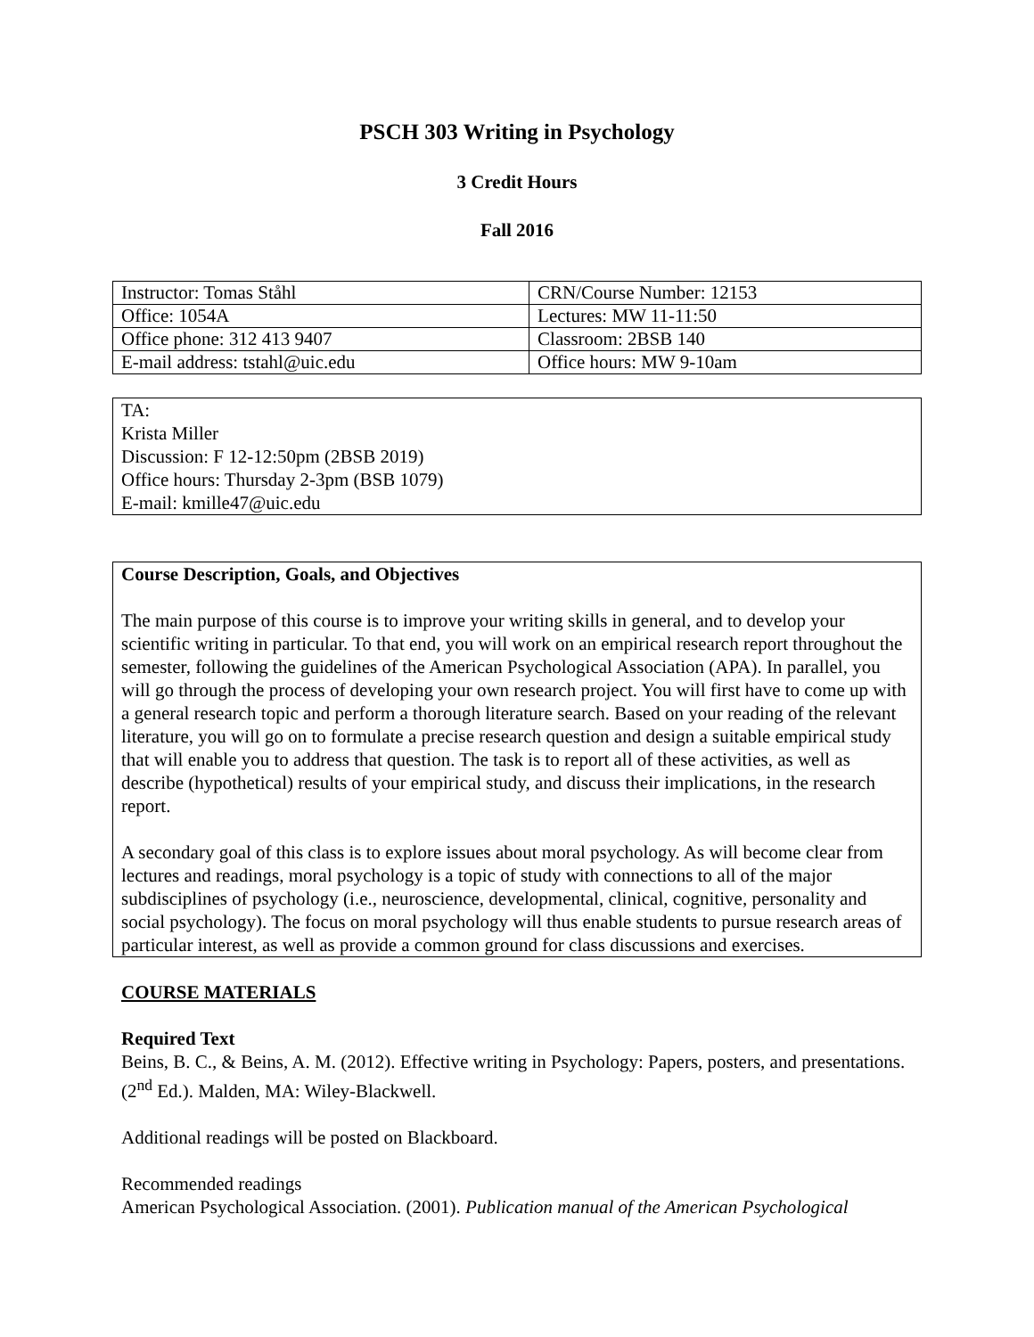PSCH 303 Writing in Psychology
3 Credit Hours
Fall 2016
| Instructor: Tomas Ståhl | CRN/Course Number: 12153 |
| Office: 1054A | Lectures: MW 11-11:50 |
| Office phone: 312 413 9407 | Classroom: 2BSB 140 |
| E-mail address: tstahl@uic.edu | Office hours: MW 9-10am |
TA:
Krista Miller
Discussion: F 12-12:50pm (2BSB 2019)
Office hours: Thursday 2-3pm (BSB 1079)
E-mail: kmille47@uic.edu
Course Description, Goals, and Objectives
The main purpose of this course is to improve your writing skills in general, and to develop your scientific writing in particular. To that end, you will work on an empirical research report throughout the semester, following the guidelines of the American Psychological Association (APA). In parallel, you will go through the process of developing your own research project. You will first have to come up with a general research topic and perform a thorough literature search. Based on your reading of the relevant literature, you will go on to formulate a precise research question and design a suitable empirical study that will enable you to address that question. The task is to report all of these activities, as well as describe (hypothetical) results of your empirical study, and discuss their implications, in the research report.
A secondary goal of this class is to explore issues about moral psychology. As will become clear from lectures and readings, moral psychology is a topic of study with connections to all of the major subdisciplines of psychology (i.e., neuroscience, developmental, clinical, cognitive, personality and social psychology). The focus on moral psychology will thus enable students to pursue research areas of particular interest, as well as provide a common ground for class discussions and exercises.
COURSE MATERIALS
Required Text
Beins, B. C., & Beins, A. M. (2012). Effective writing in Psychology: Papers, posters, and presentations. (2<sup>nd</sup> Ed.). Malden, MA: Wiley-Blackwell.
Additional readings will be posted on Blackboard.
Recommended readings
American Psychological Association. (2001). Publication manual of the American Psychological